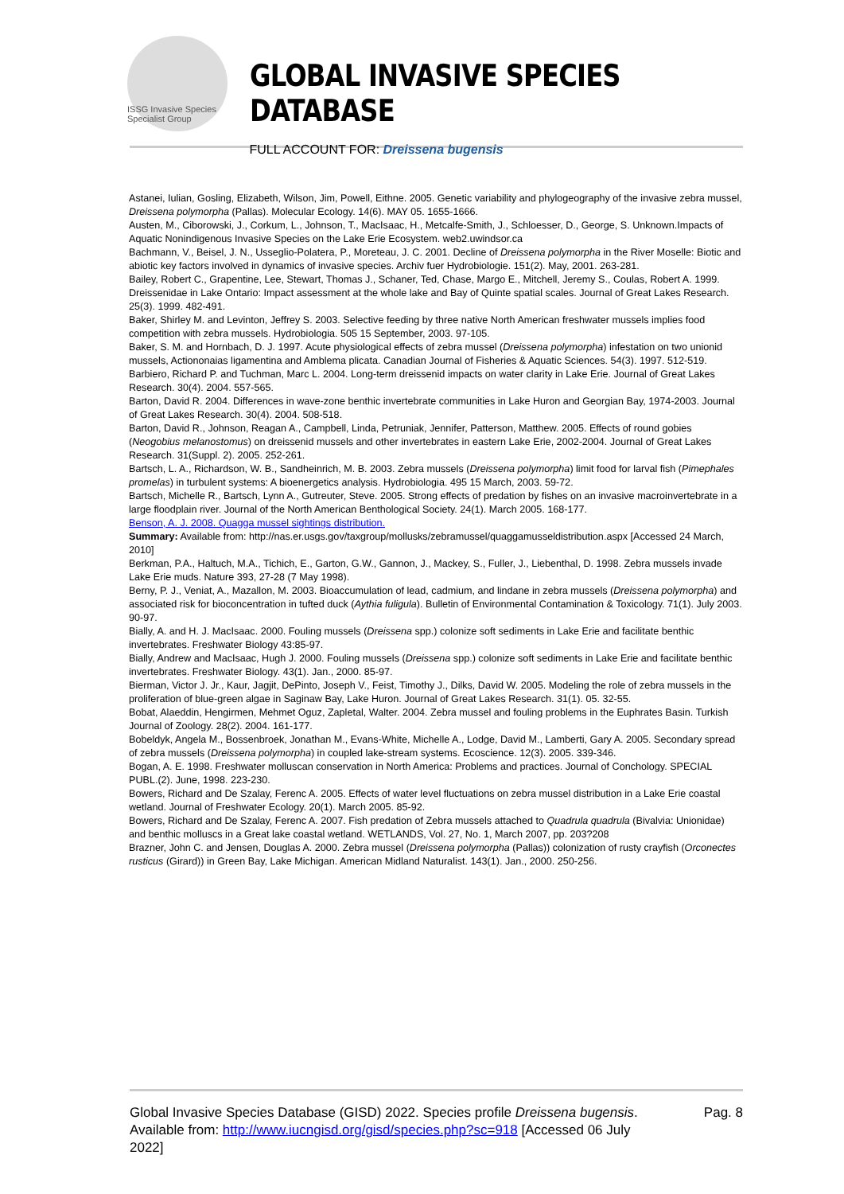ISSG Invasive Species Specialist Group
GLOBAL INVASIVE SPECIES DATABASE
FULL ACCOUNT FOR: Dreissena bugensis
Astanei, Iulian, Gosling, Elizabeth, Wilson, Jim, Powell, Eithne. 2005. Genetic variability and phylogeography of the invasive zebra mussel, Dreissena polymorpha (Pallas). Molecular Ecology. 14(6). MAY 05. 1655-1666.
Austen, M., Ciborowski, J., Corkum, L., Johnson, T., MacIsaac, H., Metcalfe-Smith, J., Schloesser, D., George, S. Unknown.Impacts of Aquatic Nonindigenous Invasive Species on the Lake Erie Ecosystem. web2.uwindsor.ca
Bachmann, V., Beisel, J. N., Usseglio-Polatera, P., Moreteau, J. C. 2001. Decline of Dreissena polymorpha in the River Moselle: Biotic and abiotic key factors involved in dynamics of invasive species. Archiv fuer Hydrobiologie. 151(2). May, 2001. 263-281.
Bailey, Robert C., Grapentine, Lee, Stewart, Thomas J., Schaner, Ted, Chase, Margo E., Mitchell, Jeremy S., Coulas, Robert A. 1999. Dreissenidae in Lake Ontario: Impact assessment at the whole lake and Bay of Quinte spatial scales. Journal of Great Lakes Research. 25(3). 1999. 482-491.
Baker, Shirley M. and Levinton, Jeffrey S. 2003. Selective feeding by three native North American freshwater mussels implies food competition with zebra mussels. Hydrobiologia. 505 15 September, 2003. 97-105.
Baker, S. M. and Hornbach, D. J. 1997. Acute physiological effects of zebra mussel (Dreissena polymorpha) infestation on two unionid mussels, Actiononaias ligamentina and Amblema plicata. Canadian Journal of Fisheries & Aquatic Sciences. 54(3). 1997. 512-519.
Barbiero, Richard P. and Tuchman, Marc L. 2004. Long-term dreissenid impacts on water clarity in Lake Erie. Journal of Great Lakes Research. 30(4). 2004. 557-565.
Barton, David R. 2004. Differences in wave-zone benthic invertebrate communities in Lake Huron and Georgian Bay, 1974-2003. Journal of Great Lakes Research. 30(4). 2004. 508-518.
Barton, David R., Johnson, Reagan A., Campbell, Linda, Petruniak, Jennifer, Patterson, Matthew. 2005. Effects of round gobies (Neogobius melanostomus) on dreissenid mussels and other invertebrates in eastern Lake Erie, 2002-2004. Journal of Great Lakes Research. 31(Suppl. 2). 2005. 252-261.
Bartsch, L. A., Richardson, W. B., Sandheinrich, M. B. 2003. Zebra mussels (Dreissena polymorpha) limit food for larval fish (Pimephales promelas) in turbulent systems: A bioenergetics analysis. Hydrobiologia. 495 15 March, 2003. 59-72.
Bartsch, Michelle R., Bartsch, Lynn A., Gutreuter, Steve. 2005. Strong effects of predation by fishes on an invasive macroinvertebrate in a large floodplain river. Journal of the North American Benthological Society. 24(1). March 2005. 168-177.
Benson, A. J. 2008. Quagga mussel sightings distribution.
Summary: Available from: http://nas.er.usgs.gov/taxgroup/mollusks/zebramussel/quaggamusseldistribution.aspx [Accessed 24 March, 2010]
Berkman, P.A., Haltuch, M.A., Tichich, E., Garton, G.W., Gannon, J., Mackey, S., Fuller, J., Liebenthal, D. 1998. Zebra mussels invade Lake Erie muds. Nature 393, 27-28 (7 May 1998).
Berny, P. J., Veniat, A., Mazallon, M. 2003. Bioaccumulation of lead, cadmium, and lindane in zebra mussels (Dreissena polymorpha) and associated risk for bioconcentration in tufted duck (Aythia fuligula). Bulletin of Environmental Contamination & Toxicology. 71(1). July 2003. 90-97.
Bially, A. and H. J. MacIsaac. 2000. Fouling mussels (Dreissena spp.) colonize soft sediments in Lake Erie and facilitate benthic invertebrates. Freshwater Biology 43:85-97.
Bially, Andrew and MacIsaac, Hugh J. 2000. Fouling mussels (Dreissena spp.) colonize soft sediments in Lake Erie and facilitate benthic invertebrates. Freshwater Biology. 43(1). Jan., 2000. 85-97.
Bierman, Victor J. Jr., Kaur, Jagjit, DePinto, Joseph V., Feist, Timothy J., Dilks, David W. 2005. Modeling the role of zebra mussels in the proliferation of blue-green algae in Saginaw Bay, Lake Huron. Journal of Great Lakes Research. 31(1). 05. 32-55.
Bobat, Alaeddin, Hengirmen, Mehmet Oguz, Zapletal, Walter. 2004. Zebra mussel and fouling problems in the Euphrates Basin. Turkish Journal of Zoology. 28(2). 2004. 161-177.
Bobeldyk, Angela M., Bossenbroek, Jonathan M., Evans-White, Michelle A., Lodge, David M., Lamberti, Gary A. 2005. Secondary spread of zebra mussels (Dreissena polymorpha) in coupled lake-stream systems. Ecoscience. 12(3). 2005. 339-346.
Bogan, A. E. 1998. Freshwater molluscan conservation in North America: Problems and practices. Journal of Conchology. SPECIAL PUBL.(2). June, 1998. 223-230.
Bowers, Richard and De Szalay, Ferenc A. 2005. Effects of water level fluctuations on zebra mussel distribution in a Lake Erie coastal wetland. Journal of Freshwater Ecology. 20(1). March 2005. 85-92.
Bowers, Richard and De Szalay, Ferenc A. 2007. Fish predation of Zebra mussels attached to Quadrula quadrula (Bivalvia: Unionidae) and benthic molluscs in a Great lake coastal wetland. WETLANDS, Vol. 27, No. 1, March 2007, pp. 203?208
Brazner, John C. and Jensen, Douglas A. 2000. Zebra mussel (Dreissena polymorpha (Pallas)) colonization of rusty crayfish (Orconectes rusticus (Girard)) in Green Bay, Lake Michigan. American Midland Naturalist. 143(1). Jan., 2000. 250-256.
Global Invasive Species Database (GISD) 2022. Species profile Dreissena bugensis. Available from: http://www.iucngisd.org/gisd/species.php?sc=918 [Accessed 06 July 2022]
Pag. 8